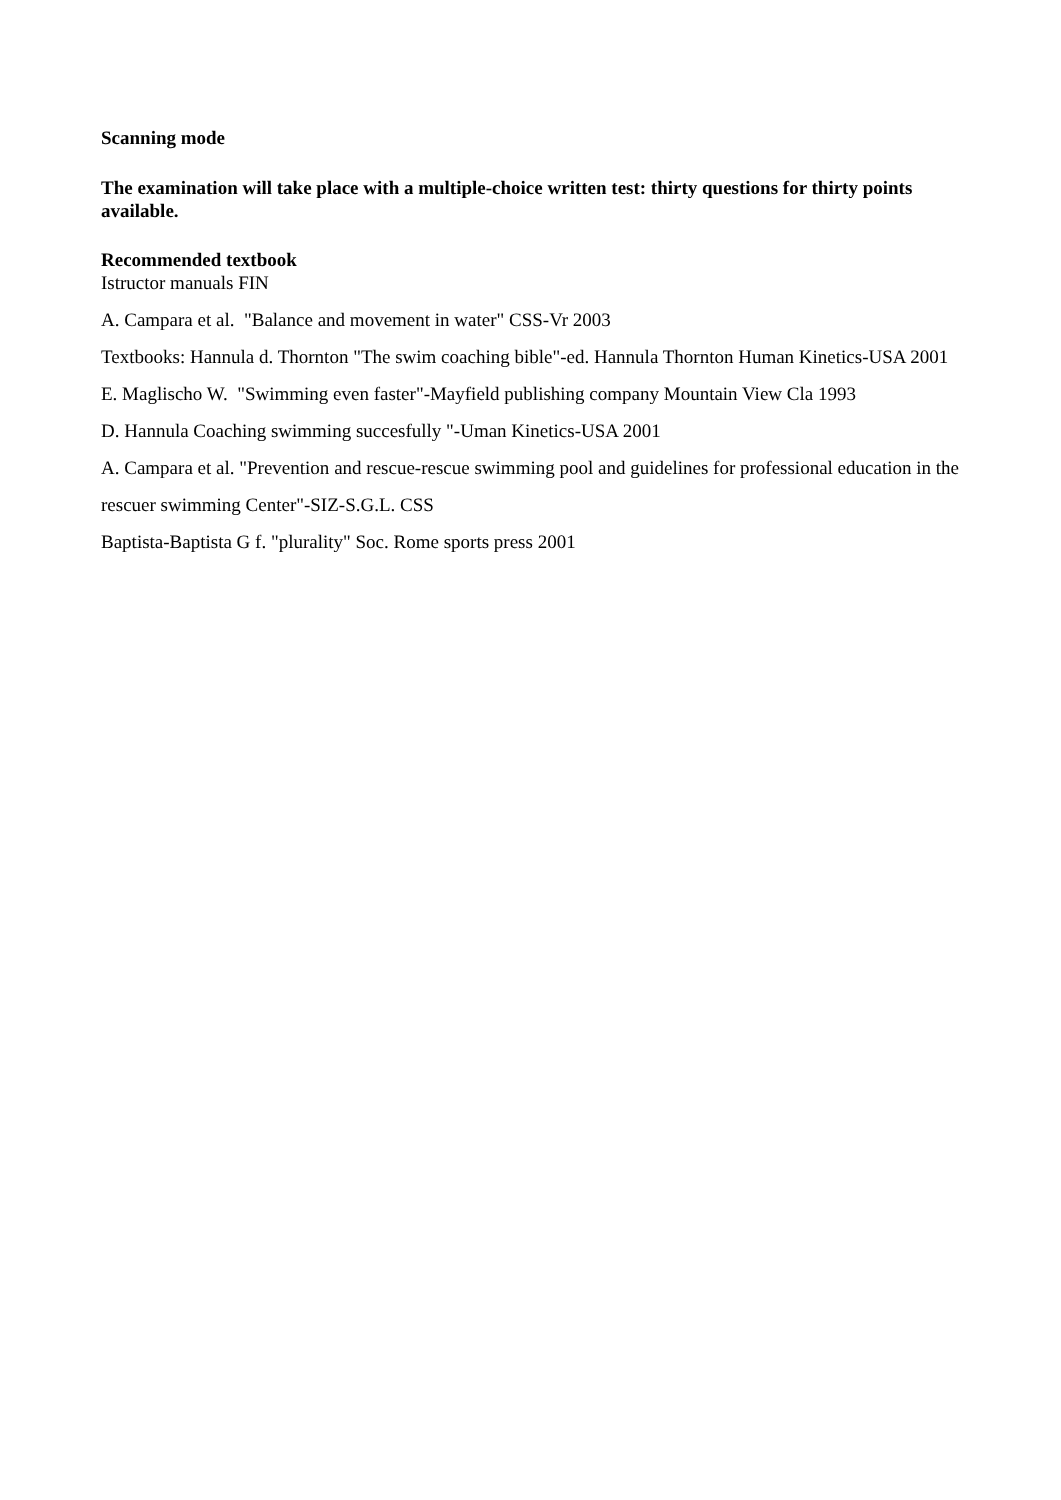Scanning mode
The examination will take place with a multiple-choice written test: thirty questions for thirty points available.
Recommended textbook
Istructor manuals FIN
A. Campara et al. "Balance and movement in water" CSS-Vr 2003
Textbooks: Hannula d. Thornton "The swim coaching bible"-ed. Hannula Thornton Human Kinetics-USA 2001
E. Maglischo W. "Swimming even faster"-Mayfield publishing company Mountain View Cla 1993
D. Hannula Coaching swimming succesfully "-Uman Kinetics-USA 2001
A. Campara et al. "Prevention and rescue-rescue swimming pool and guidelines for professional education in the rescuer swimming Center"-SIZ-S.G.L. CSS
Baptista-Baptista G f. "plurality" Soc. Rome sports press 2001